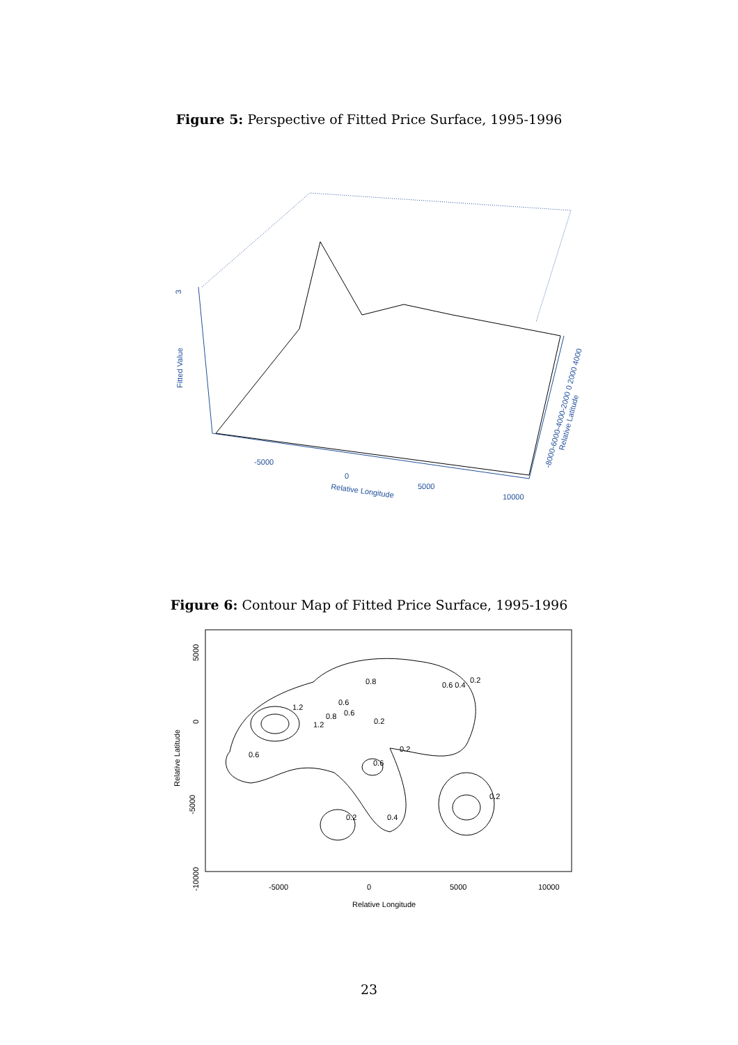Figure 5: Perspective of Fitted Price Surface, 1995-1996
3
Fitted Value
-5000
0
Relative Longitude
5000
10000
-8000-6000-4000-2000 0 2000 4000
Relative Latitude
Figure 6: Contour Map of Fitted Price Surface, 1995-1996
5000
0
-5000
-10000
Relative Latitude
-5000
0
5000
10000
Relative Longitude
0.8
0.6 0.4
0.2
0.6
0.6
0.8
0.2
0.2
0.6
0.6
0.2
0.4
0.2
1.2
1.2
23